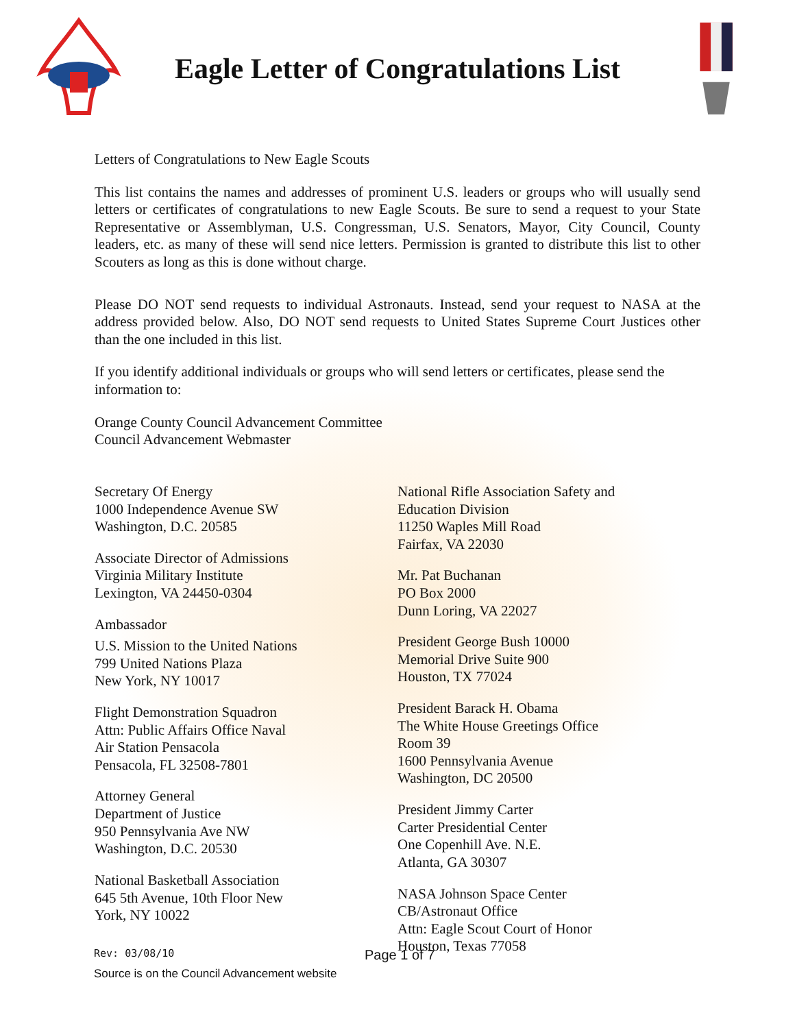Eagle Letter of Congratulations List
Letters of Congratulations to New Eagle Scouts
This list contains the names and addresses of prominent U.S. leaders or groups who will usually send letters or certificates of congratulations to new Eagle Scouts. Be sure to send a request to your State Representative or Assemblyman, U.S. Congressman, U.S. Senators, Mayor, City Council, County leaders, etc. as many of these will send nice letters. Permission is granted to distribute this list to other Scouters as long as this is done without charge.
Please DO NOT send requests to individual Astronauts. Instead, send your request to NASA at the address provided below. Also, DO NOT send requests to United States Supreme Court Justices other than the one included in this list.
If you identify additional individuals or groups who will send letters or certificates, please send the information to:
Orange County Council Advancement Committee
Council Advancement Webmaster
Secretary Of Energy
1000 Independence Avenue SW
Washington, D.C. 20585
Associate Director of Admissions
Virginia Military Institute
Lexington, VA 24450-0304
Ambassador
U.S. Mission to the United Nations
799 United Nations Plaza
New York, NY 10017
Flight Demonstration Squadron
Attn: Public Affairs Office Naval
Air Station Pensacola
Pensacola, FL 32508-7801
Attorney General
Department of Justice
950 Pennsylvania Ave NW
Washington, D.C. 20530
National Basketball Association
645 5th Avenue, 10th Floor New
York, NY 10022
National Rifle Association Safety and
Education Division
11250 Waples Mill Road
Fairfax, VA 22030
Mr. Pat Buchanan
PO Box 2000
Dunn Loring, VA 22027
President George Bush 10000
Memorial Drive Suite 900
Houston, TX 77024
President Barack H. Obama
The White House Greetings Office
Room 39
1600 Pennsylvania Avenue
Washington, DC 20500
President Jimmy Carter
Carter Presidential Center
One Copenhill Ave. N.E.
Atlanta, GA 30307
NASA Johnson Space Center
CB/Astronaut Office
Attn: Eagle Scout Court of Honor
Houston, Texas 77058
Rev: 03/08/10 Page 1 of 7
Source is on the Council Advancement website